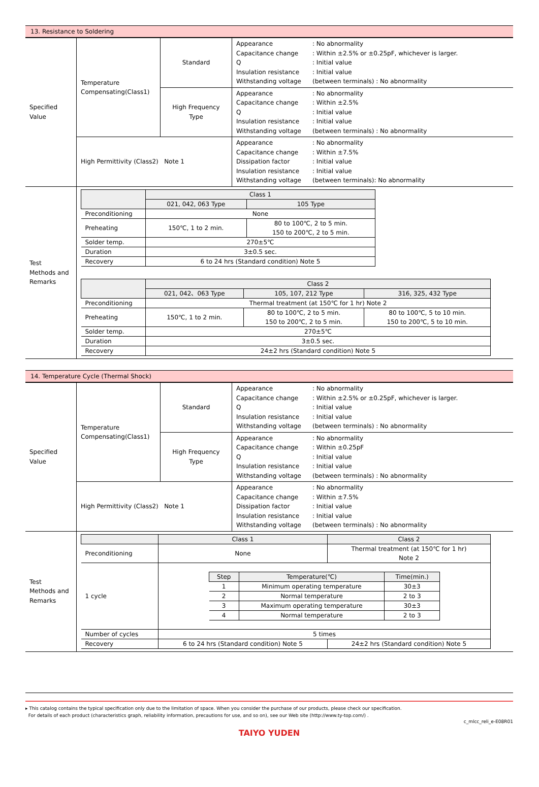13. Resistance to Soldering
| Specified Value | Temperature Compensating(Class1) | Standard | Appearance : No abnormality Capacitance change : Within ±2.5% or ±0.25pF, whichever is larger. Q : Initial value Insulation resistance : Initial value Withstanding voltage (between terminals) : No abnormality |
| | | High Frequency Type | Appearance : No abnormality Capacitance change : Within ±2.5% Q : Initial value Insulation resistance : Initial value Withstanding voltage (between terminals) : No abnormality |
| | High Permittivity (Class2) Note 1 | | Appearance : No abnormality Capacitance change : Within ±7.5% Dissipation factor : Initial value Insulation resistance : Initial value Withstanding voltage (between terminals): No abnormality |
| Test Methods and Remarks | / / Class 1 / / / --- / --- / --- / / / 021, 042, 063 Type / 105 Type / / Preconditioning / None / / / Preheating / 150℃, 1 to 2 min. / 80 to 100℃, 2 to 5 min. 150 to 200℃, 2 to 5 min. / / Solder temp. / 270±5℃ / / / Duration / 3±0.5 sec. / / / Recovery / 6 to 24 hrs (Standard condition) Note 5 / / / / Class 2 / / / / --- / --- / --- / --- / / / 021, 042、063 Type / 105, 107, 212 Type / 316, 325, 432 Type / / Preconditioning / Thermal treatment (at 150℃ for 1 hr) Note 2 / / / / Preheating / 150℃, 1 to 2 min. / 80 to 100℃, 2 to 5 min. 150 to 200℃, 2 to 5 min. / 80 to 100℃, 5 to 10 min. 150 to 200℃, 5 to 10 min. / / Solder temp. / 270±5℃ / / / / Duration / 3±0.5 sec. / / / / Recovery / 24±2 hrs (Standard condition) Note 5 / / / | | |
14. Temperature Cycle (Thermal Shock)
| Specified Value | Temperature Compensating(Class1) | Standard | Appearance : No abnormality Capacitance change : Within ±2.5% or ±0.25pF, whichever is larger. Q : Initial value Insulation resistance : Initial value Withstanding voltage (between terminals) : No abnormality |
| | | High Frequency Type | Appearance : No abnormality Capacitance change : Within ±0.25pF Q : Initial value Insulation resistance : Initial value Withstanding voltage (between terminals) : No abnormality |
| | High Permittivity (Class2) Note 1 | | Appearance : No abnormality Capacitance change : Within ±7.5% Dissipation factor : Initial value Insulation resistance : Initial value Withstanding voltage (between terminals) : No abnormality |
| Test Methods and Remarks | / / Class 1 / Class 2 / / --- / --- / --- / / Preconditioning / None / Thermal treatment (at 150℃ for 1 hr) Note 2 / / 1 cycle / / Step / Temperature(℃) / Time(min.) / / --- / --- / --- / / 1 / Minimum operating temperature / 30±3 / / 2 / Normal temperature / 2 to 3 / / 3 / Maximum operating temperature / 30±3 / / 4 / Normal temperature / 2 to 3 / / / / Number of cycles / 5 times / / / Recovery / 6 to 24 hrs (Standard condition) Note 5 / 24±2 hrs (Standard condition) Note 5 / | | |
▸ This catalog contains the typical specification only due to the limitation of space. When you consider the purchase of our products, please check our specification.
For details of each product (characteristics graph, reliability information, precautions for use, and so on), see our Web site (http://www.ty-top.com/) .
c_mlcc_reli_e-E08R01
TAIYO YUDEN